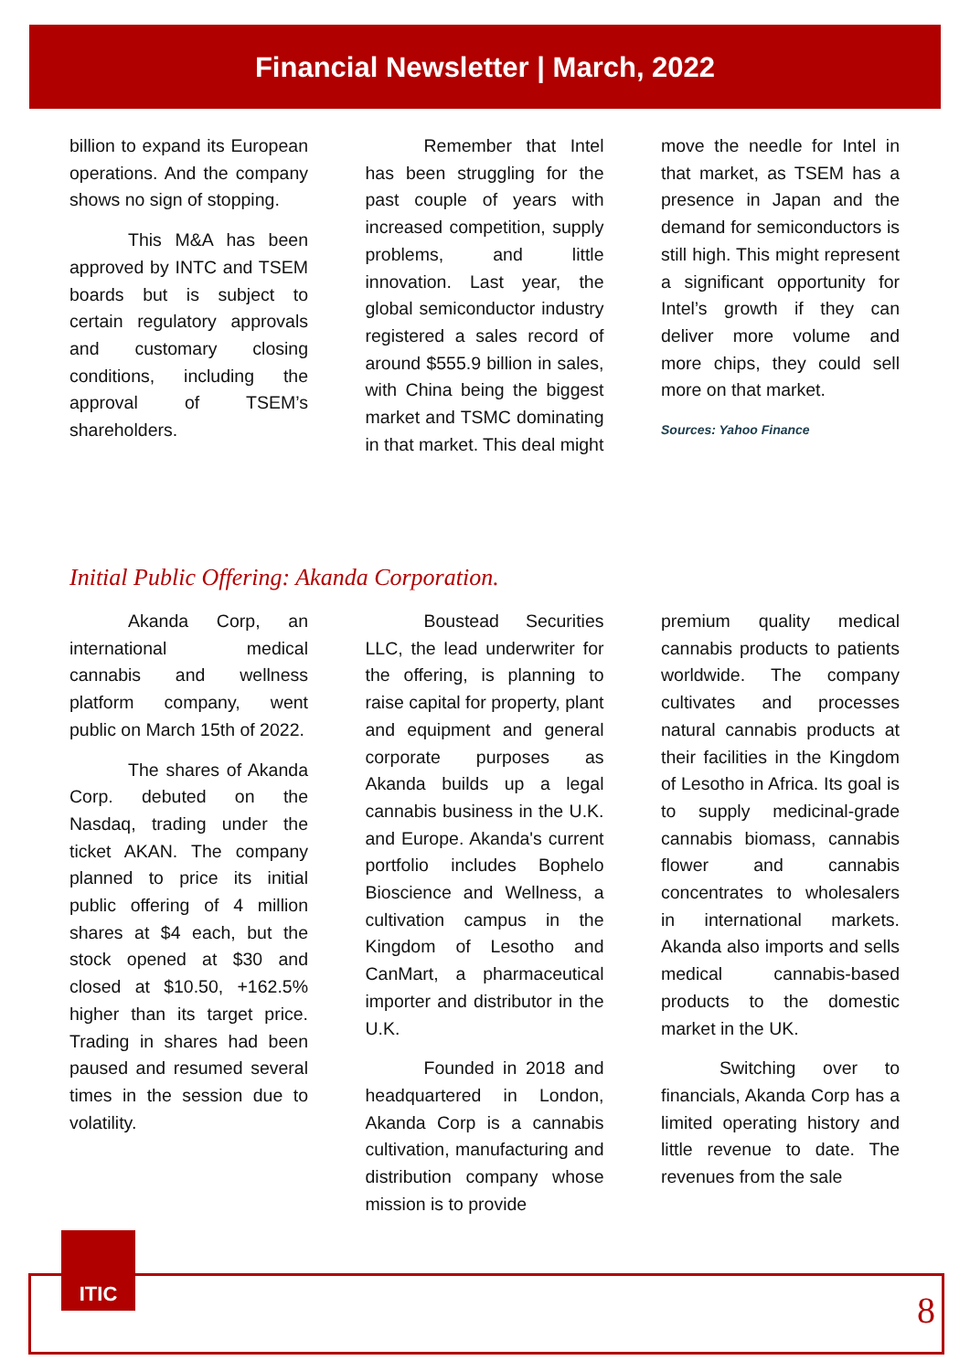Financial Newsletter | March, 2022
billion to expand its European operations. And the company shows no sign of stopping.
This M&A has been approved by INTC and TSEM boards but is subject to certain regulatory approvals and customary closing conditions, including the approval of TSEM’s shareholders.
Remember that Intel has been struggling for the past couple of years with increased competition, supply problems, and little innovation. Last year, the global semiconductor industry registered a sales record of around $555.9 billion in sales, with China being the biggest market and TSMC dominating in that market. This deal might
move the needle for Intel in that market, as TSEM has a presence in Japan and the demand for semiconductors is still high. This might represent a significant opportunity for Intel’s growth if they can deliver more volume and more chips, they could sell more on that market.
Sources: Yahoo Finance
Initial Public Offering: Akanda Corporation.
Akanda Corp, an international medical cannabis and wellness platform company, went public on March 15th of 2022.
The shares of Akanda Corp. debuted on the Nasdaq, trading under the ticket AKAN. The company planned to price its initial public offering of 4 million shares at $4 each, but the stock opened at $30 and closed at $10.50, +162.5% higher than its target price. Trading in shares had been paused and resumed several times in the session due to volatility.
Boustead Securities LLC, the lead underwriter for the offering, is planning to raise capital for property, plant and equipment and general corporate purposes as Akanda builds up a legal cannabis business in the U.K. and Europe. Akanda's current portfolio includes Bophelo Bioscience and Wellness, a cultivation campus in the Kingdom of Lesotho and CanMart, a pharmaceutical importer and distributor in the U.K.
Founded in 2018 and headquartered in London, Akanda Corp is a cannabis cultivation, manufacturing and distribution company whose mission is to provide
premium quality medical cannabis products to patients worldwide. The company cultivates and processes natural cannabis products at their facilities in the Kingdom of Lesotho in Africa. Its goal is to supply medicinal-grade cannabis biomass, cannabis flower and cannabis concentrates to wholesalers in international markets. Akanda also imports and sells medical cannabis-based products to the domestic market in the UK.
Switching over to financials, Akanda Corp has a limited operating history and little revenue to date. The revenues from the sale
ITIC
8